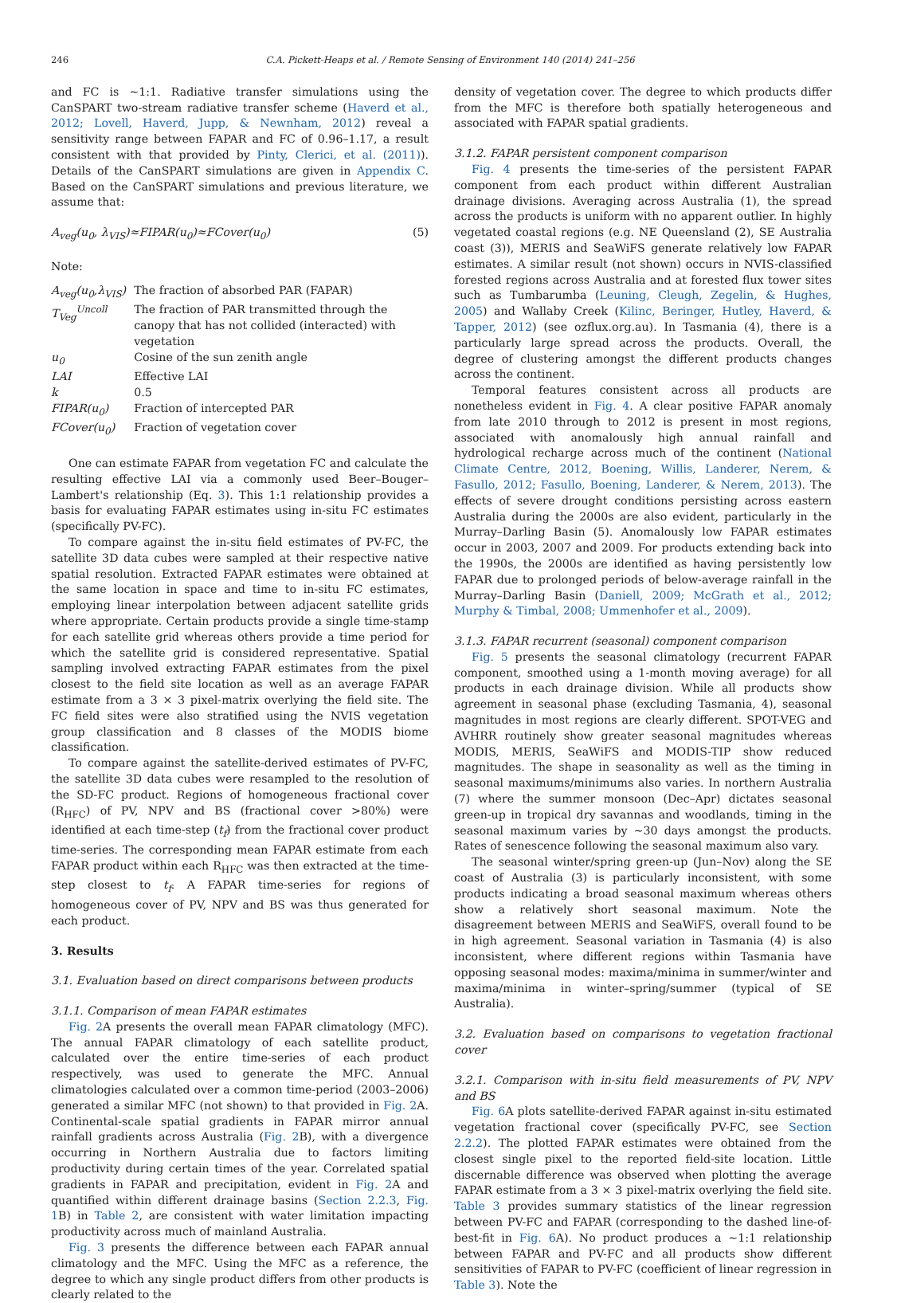246 C.A. Pickett-Heaps et al. / Remote Sensing of Environment 140 (2014) 241–256
and FC is ~1:1. Radiative transfer simulations using the CanSPART two-stream radiative transfer scheme (Haverd et al., 2012; Lovell, Haverd, Jupp, & Newnham, 2012) reveal a sensitivity range between FAPAR and FC of 0.96–1.17, a result consistent with that provided by Pinty, Clerici, et al. (2011)). Details of the CanSPART simulations are given in Appendix C. Based on the CanSPART simulations and previous literature, we assume that:
A<sub>veg</sub>(u<sub>0</sub>, λ<sub>VIS</sub>)≈FIPAR(u<sub>0</sub>)≈FCover(u<sub>0</sub>) (5)
Note:
| A<sub>veg</sub>(u<sub>0</sub>,λ<sub>VIS</sub>) | The fraction of absorbed PAR (FAPAR) |
| T<sub>Veg</sub><sup>Uncoll</sup> | The fraction of PAR transmitted through the canopy that has not collided (interacted) with vegetation |
| u<sub>0</sub> | Cosine of the sun zenith angle |
| LAI | Effective LAI |
| k | 0.5 |
| FIPAR(u<sub>0</sub>) | Fraction of intercepted PAR |
| FCover(u<sub>0</sub>) | Fraction of vegetation cover |
One can estimate FAPAR from vegetation FC and calculate the resulting effective LAI via a commonly used Beer–Bouger–Lambert's relationship (Eq. 3). This 1:1 relationship provides a basis for evaluating FAPAR estimates using in-situ FC estimates (specifically PV-FC).
To compare against the in-situ field estimates of PV-FC, the satellite 3D data cubes were sampled at their respective native spatial resolution. Extracted FAPAR estimates were obtained at the same location in space and time to in-situ FC estimates, employing linear interpolation between adjacent satellite grids where appropriate. Certain products provide a single time-stamp for each satellite grid whereas others provide a time period for which the satellite grid is considered representative. Spatial sampling involved extracting FAPAR estimates from the pixel closest to the field site location as well as an average FAPAR estimate from a 3 × 3 pixel-matrix overlying the field site. The FC field sites were also stratified using the NVIS vegetation group classification and 8 classes of the MODIS biome classification.
To compare against the satellite-derived estimates of PV-FC, the satellite 3D data cubes were resampled to the resolution of the SD-FC product. Regions of homogeneous fractional cover (R<sub>HFC</sub>) of PV, NPV and BS (fractional cover >80%) were identified at each time-step (t<sub>f</sub>) from the fractional cover product time-series. The corresponding mean FAPAR estimate from each FAPAR product within each R<sub>HFC</sub> was then extracted at the time-step closest to t<sub>f</sub>. A FAPAR time-series for regions of homogeneous cover of PV, NPV and BS was thus generated for each product.
3. Results
3.1. Evaluation based on direct comparisons between products
3.1.1. Comparison of mean FAPAR estimates
Fig. 2 A presents the overall mean FAPAR climatology (MFC). The annual FAPAR climatology of each satellite product, calculated over the entire time-series of each product respectively, was used to generate the MFC. Annual climatologies calculated over a common time-period (2003–2006) generated a similar MFC (not shown) to that provided in Fig. 2 A. Continental-scale spatial gradients in FAPAR mirror annual rainfall gradients across Australia (Fig. 2 B), with a divergence occurring in Northern Australia due to factors limiting productivity during certain times of the year. Correlated spatial gradients in FAPAR and precipitation, evident in Fig. 2 A and quantified within different drainage basins (Section 2.2.3, Fig. 1 B) in Table 2, are consistent with water limitation impacting productivity across much of mainland Australia.
Fig. 3 presents the difference between each FAPAR annual climatology and the MFC. Using the MFC as a reference, the degree to which any single product differs from other products is clearly related to the
density of vegetation cover. The degree to which products differ from the MFC is therefore both spatially heterogeneous and associated with FAPAR spatial gradients.
3.1.2. FAPAR persistent component comparison
Fig. 4 presents the time-series of the persistent FAPAR component from each product within different Australian drainage divisions. Averaging across Australia (1), the spread across the products is uniform with no apparent outlier. In highly vegetated coastal regions (e.g. NE Queensland (2), SE Australia coast (3)), MERIS and SeaWiFS generate relatively low FAPAR estimates. A similar result (not shown) occurs in NVIS-classified forested regions across Australia and at forested flux tower sites such as Tumbarumba (Leuning, Cleugh, Zegelin, & Hughes, 2005) and Wallaby Creek (Kilinc, Beringer, Hutley, Haverd, & Tapper, 2012) (see ozflux.org.au). In Tasmania (4), there is a particularly large spread across the products. Overall, the degree of clustering amongst the different products changes across the continent.
Temporal features consistent across all products are nonetheless evident in Fig. 4. A clear positive FAPAR anomaly from late 2010 through to 2012 is present in most regions, associated with anomalously high annual rainfall and hydrological recharge across much of the continent (National Climate Centre, 2012, Boening, Willis, Landerer, Nerem, & Fasullo, 2012; Fasullo, Boening, Landerer, & Nerem, 2013). The effects of severe drought conditions persisting across eastern Australia during the 2000s are also evident, particularly in the Murray–Darling Basin (5). Anomalously low FAPAR estimates occur in 2003, 2007 and 2009. For products extending back into the 1990s, the 2000s are identified as having persistently low FAPAR due to prolonged periods of below-average rainfall in the Murray–Darling Basin (Daniell, 2009; McGrath et al., 2012; Murphy & Timbal, 2008; Ummenhofer et al., 2009).
3.1.3. FAPAR recurrent (seasonal) component comparison
Fig. 5 presents the seasonal climatology (recurrent FAPAR component, smoothed using a 1-month moving average) for all products in each drainage division. While all products show agreement in seasonal phase (excluding Tasmania, 4), seasonal magnitudes in most regions are clearly different. SPOT-VEG and AVHRR routinely show greater seasonal magnitudes whereas MODIS, MERIS, SeaWiFS and MODIS-TIP show reduced magnitudes. The shape in seasonality as well as the timing in seasonal maximums/minimums also varies. In northern Australia (7) where the summer monsoon (Dec–Apr) dictates seasonal green-up in tropical dry savannas and woodlands, timing in the seasonal maximum varies by ~30 days amongst the products. Rates of senescence following the seasonal maximum also vary.
The seasonal winter/spring green-up (Jun–Nov) along the SE coast of Australia (3) is particularly inconsistent, with some products indicating a broad seasonal maximum whereas others show a relatively short seasonal maximum. Note the disagreement between MERIS and SeaWiFS, overall found to be in high agreement. Seasonal variation in Tasmania (4) is also inconsistent, where different regions within Tasmania have opposing seasonal modes: maxima/minima in summer/winter and maxima/minima in winter–spring/summer (typical of SE Australia).
3.2. Evaluation based on comparisons to vegetation fractional cover
3.2.1. Comparison with in-situ field measurements of PV, NPV and BS
Fig. 6 A plots satellite-derived FAPAR against in-situ estimated vegetation fractional cover (specifically PV-FC, see Section 2.2.2). The plotted FAPAR estimates were obtained from the closest single pixel to the reported field-site location. Little discernable difference was observed when plotting the average FAPAR estimate from a 3 × 3 pixel-matrix overlying the field site. Table 3 provides summary statistics of the linear regression between PV-FC and FAPAR (corresponding to the dashed line-of-best-fit in Fig. 6 A). No product produces a ~1:1 relationship between FAPAR and PV-FC and all products show different sensitivities of FAPAR to PV-FC (coefficient of linear regression in Table 3). Note the